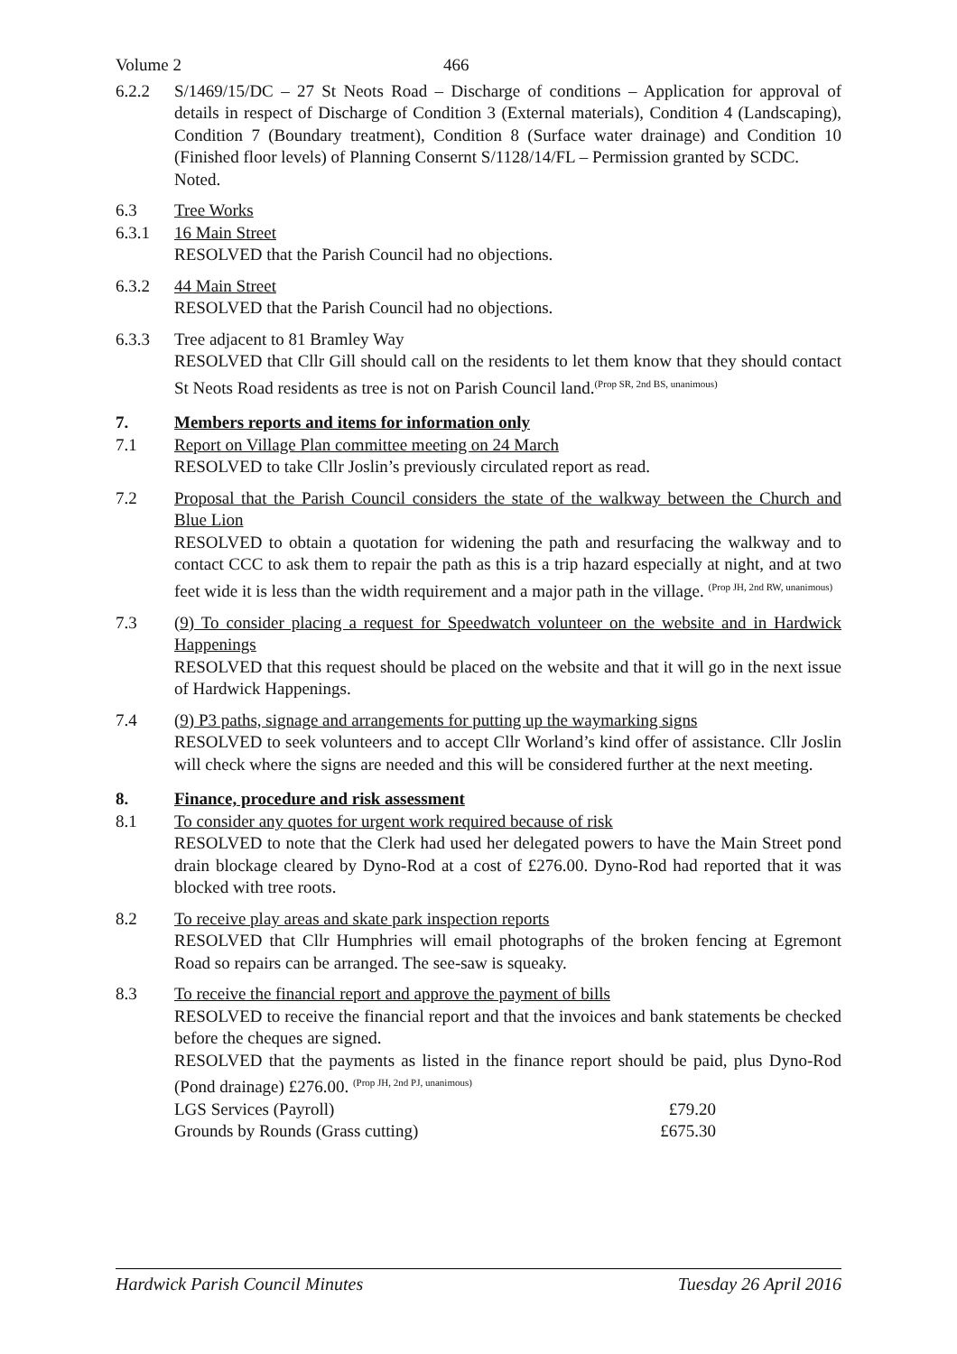Volume 2 466
6.2.2 S/1469/15/DC – 27 St Neots Road – Discharge of conditions – Application for approval of details in respect of Discharge of Condition 3 (External materials), Condition 4 (Landscaping), Condition 7 (Boundary treatment), Condition 8 (Surface water drainage) and Condition 10 (Finished floor levels) of Planning Consernt S/1128/14/FL – Permission granted by SCDC.
Noted.
6.3
6.3.1
Tree Works
16 Main Street
RESOLVED that the Parish Council had no objections.
6.3.2 44 Main Street
RESOLVED that the Parish Council had no objections.
6.3.3 Tree adjacent to 81 Bramley Way
RESOLVED that Cllr Gill should call on the residents to let them know that they should contact St Neots Road residents as tree is not on Parish Council land.<sup>(Prop SR, 2nd BS, unanimous)</sup>
7.
7.1
Members reports and items for information only
Report on Village Plan committee meeting on 24 March
RESOLVED to take Cllr Joslin’s previously circulated report as read.
7.2 Proposal that the Parish Council considers the state of the walkway between the Church and Blue Lion
RESOLVED to obtain a quotation for widening the path and resurfacing the walkway and to contact CCC to ask them to repair the path as this is a trip hazard especially at night, and at two feet wide it is less than the width requirement and a major path in the village. <sup>(Prop JH, 2nd RW, unanimous)</sup>
7.3 (9) To consider placing a request for Speedwatch volunteer on the website and in Hardwick Happenings
RESOLVED that this request should be placed on the website and that it will go in the next issue of Hardwick Happenings.
7.4 (9) P3 paths, signage and arrangements for putting up the waymarking signs
RESOLVED to seek volunteers and to accept Cllr Worland’s kind offer of assistance. Cllr Joslin will check where the signs are needed and this will be considered further at the next meeting.
8.
8.1
Finance, procedure and risk assessment
To consider any quotes for urgent work required because of risk
RESOLVED to note that the Clerk had used her delegated powers to have the Main Street pond drain blockage cleared by Dyno-Rod at a cost of £276.00. Dyno-Rod had reported that it was blocked with tree roots.
8.2 To receive play areas and skate park inspection reports
RESOLVED that Cllr Humphries will email photographs of the broken fencing at Egremont Road so repairs can be arranged. The see-saw is squeaky.
8.3 To receive the financial report and approve the payment of bills
RESOLVED to receive the financial report and that the invoices and bank statements be checked before the cheques are signed.
RESOLVED that the payments as listed in the finance report should be paid, plus Dyno-Rod (Pond drainage) £276.00. <sup>(Prop JH, 2nd PJ, unanimous)</sup>
LGS Services (Payroll) £79.20
Grounds by Rounds (Grass cutting) £675.30
Hardwick Parish Council Minutes Tuesday 26 April 2016